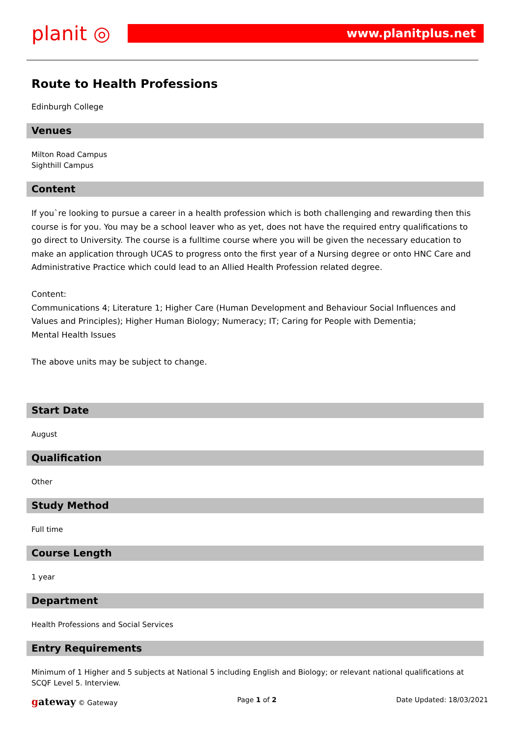planit ◎
www.planitplus.net
Route to Health Professions
Edinburgh College
Venues
Milton Road Campus
Sighthill Campus
Content
If you`re looking to pursue a career in a health profession which is both challenging and rewarding then this course is for you. You may be a school leaver who as yet, does not have the required entry qualifications to go direct to University. The course is a fulltime course where you will be given the necessary education to make an application through UCAS to progress onto the first year of a Nursing degree or onto HNC Care and Administrative Practice which could lead to an Allied Health Profession related degree.
Content:
Communications 4; Literature 1; Higher Care (Human Development and Behaviour Social Influences and Values and Principles); Higher Human Biology; Numeracy; IT; Caring for People with Dementia;
Mental Health Issues
The above units may be subject to change.
Start Date
August
Qualification
Other
Study Method
Full time
Course Length
1 year
Department
Health Professions and Social Services
Entry Requirements
Minimum of 1 Higher and 5 subjects at National 5 including English and Biology; or relevant national qualifications at SCQF Level 5. Interview.
gateway © Gateway Page 1 of 2 Date Updated: 18/03/2021